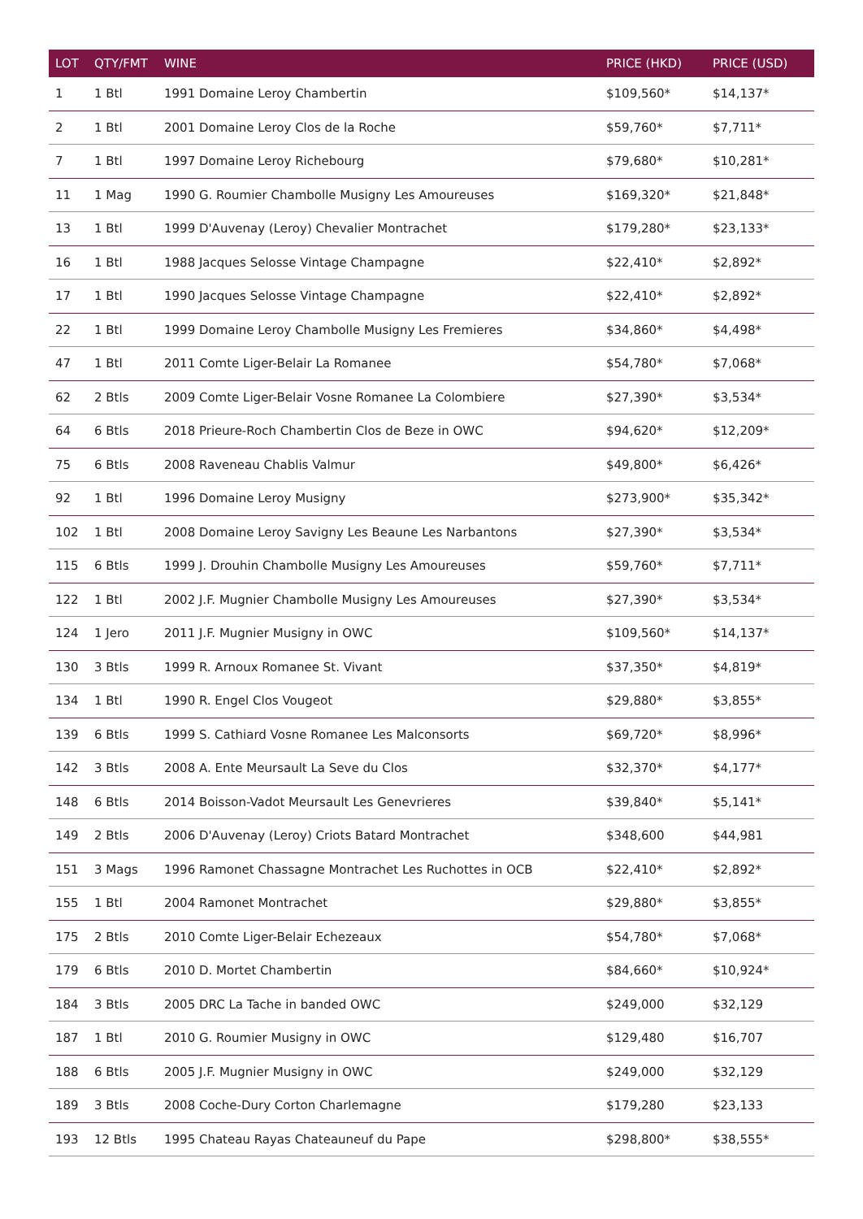| LOT | QTY/FMT | WINE | PRICE (HKD) | PRICE (USD) |
| --- | --- | --- | --- | --- |
| 1 | 1 Btl | 1991 Domaine Leroy Chambertin | $109,560* | $14,137* |
| 2 | 1 Btl | 2001 Domaine Leroy Clos de la Roche | $59,760* | $7,711* |
| 7 | 1 Btl | 1997 Domaine Leroy Richebourg | $79,680* | $10,281* |
| 11 | 1 Mag | 1990 G. Roumier Chambolle Musigny Les Amoureuses | $169,320* | $21,848* |
| 13 | 1 Btl | 1999 D'Auvenay (Leroy) Chevalier Montrachet | $179,280* | $23,133* |
| 16 | 1 Btl | 1988 Jacques Selosse Vintage Champagne | $22,410* | $2,892* |
| 17 | 1 Btl | 1990 Jacques Selosse Vintage Champagne | $22,410* | $2,892* |
| 22 | 1 Btl | 1999 Domaine Leroy Chambolle Musigny Les Fremieres | $34,860* | $4,498* |
| 47 | 1 Btl | 2011 Comte Liger-Belair La Romanee | $54,780* | $7,068* |
| 62 | 2 Btls | 2009 Comte Liger-Belair Vosne Romanee La Colombiere | $27,390* | $3,534* |
| 64 | 6 Btls | 2018 Prieure-Roch Chambertin Clos de Beze in OWC | $94,620* | $12,209* |
| 75 | 6 Btls | 2008 Raveneau Chablis Valmur | $49,800* | $6,426* |
| 92 | 1 Btl | 1996 Domaine Leroy Musigny | $273,900* | $35,342* |
| 102 | 1 Btl | 2008 Domaine Leroy Savigny Les Beaune Les Narbantons | $27,390* | $3,534* |
| 115 | 6 Btls | 1999 J. Drouhin Chambolle Musigny Les Amoureuses | $59,760* | $7,711* |
| 122 | 1 Btl | 2002 J.F. Mugnier Chambolle Musigny Les Amoureuses | $27,390* | $3,534* |
| 124 | 1 Jero | 2011 J.F. Mugnier Musigny in OWC | $109,560* | $14,137* |
| 130 | 3 Btls | 1999 R. Arnoux Romanee St. Vivant | $37,350* | $4,819* |
| 134 | 1 Btl | 1990 R. Engel Clos Vougeot | $29,880* | $3,855* |
| 139 | 6 Btls | 1999 S. Cathiard Vosne Romanee Les Malconsorts | $69,720* | $8,996* |
| 142 | 3 Btls | 2008 A. Ente Meursault La Seve du Clos | $32,370* | $4,177* |
| 148 | 6 Btls | 2014 Boisson-Vadot Meursault Les Genevrieres | $39,840* | $5,141* |
| 149 | 2 Btls | 2006 D'Auvenay (Leroy) Criots Batard Montrachet | $348,600 | $44,981 |
| 151 | 3 Mags | 1996 Ramonet Chassagne Montrachet Les Ruchottes in OCB | $22,410* | $2,892* |
| 155 | 1 Btl | 2004 Ramonet Montrachet | $29,880* | $3,855* |
| 175 | 2 Btls | 2010 Comte Liger-Belair Echezeaux | $54,780* | $7,068* |
| 179 | 6 Btls | 2010 D. Mortet Chambertin | $84,660* | $10,924* |
| 184 | 3 Btls | 2005 DRC La Tache in banded OWC | $249,000 | $32,129 |
| 187 | 1 Btl | 2010 G. Roumier Musigny in OWC | $129,480 | $16,707 |
| 188 | 6 Btls | 2005 J.F. Mugnier Musigny in OWC | $249,000 | $32,129 |
| 189 | 3 Btls | 2008 Coche-Dury Corton Charlemagne | $179,280 | $23,133 |
| 193 | 12 Btls | 1995 Chateau Rayas Chateauneuf du Pape | $298,800* | $38,555* |